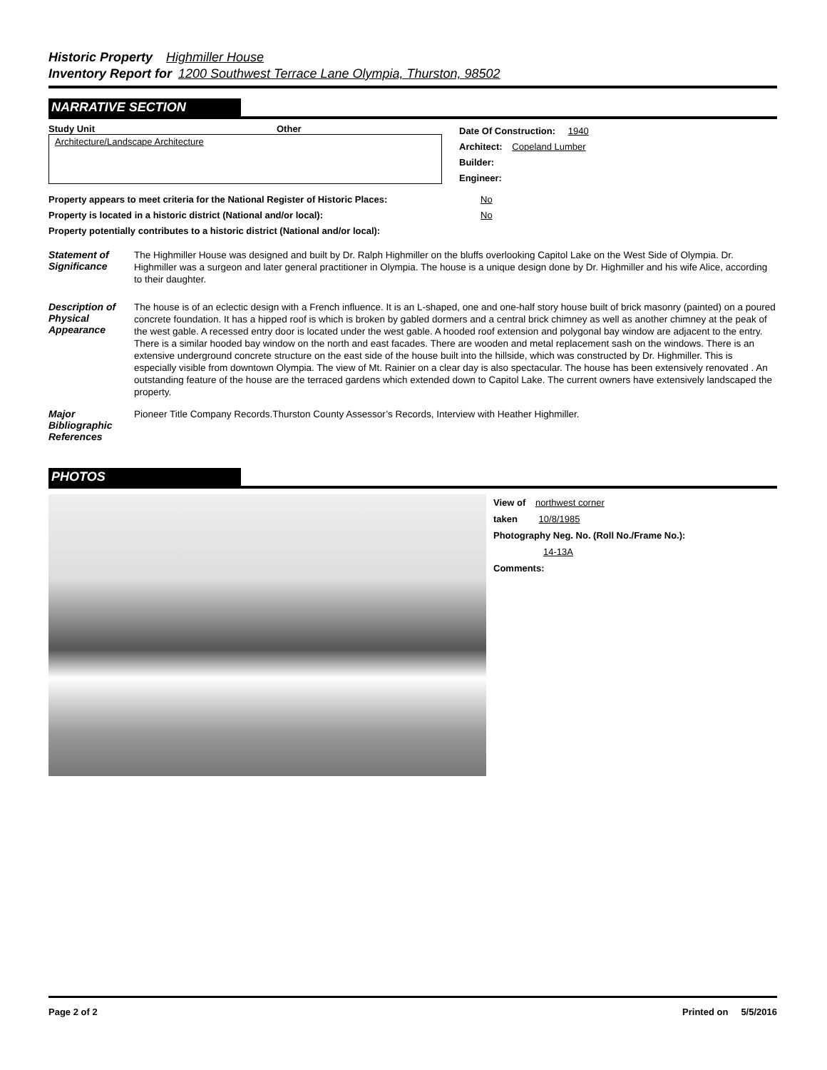Historic Property Highmiller House
Inventory Report for 1200 Southwest Terrace Lane Olympia, Thurston, 98502
NARRATIVE SECTION
Study Unit Other
Architecture/Landscape Architecture
Date Of Construction: 1940
Architect: Copeland Lumber
Builder:
Engineer:
Property appears to meet criteria for the National Register of Historic Places: No
Property is located in a historic district (National and/or local): No
Property potentially contributes to a historic district (National and/or local):
Statement of Significance
The Highmiller House was designed and built by Dr. Ralph Highmiller on the bluffs overlooking Capitol Lake on the West Side of Olympia. Dr. Highmiller was a surgeon and later general practitioner in Olympia. The house is a unique design done by Dr. Highmiller and his wife Alice, according to their daughter.
Description of Physical Appearance
The house is of an eclectic design with a French influence. It is an L-shaped, one and one-half story house built of brick masonry (painted) on a poured concrete foundation. It has a hipped roof is which is broken by gabled dormers and a central brick chimney as well as another chimney at the peak of the west gable. A recessed entry door is located under the west gable. A hooded roof extension and polygonal bay window are adjacent to the entry. There is a similar hooded bay window on the north and east facades. There are wooden and metal replacement sash on the windows. There is an extensive underground concrete structure on the east side of the house built into the hillside, which was constructed by Dr. Highmiller. This is especially visible from downtown Olympia. The view of Mt. Rainier on a clear day is also spectacular. The house has been extensively renovated . An outstanding feature of the house are the terraced gardens which extended down to Capitol Lake. The current owners have extensively landscaped the property.
Major Bibliographic References
Pioneer Title Company Records.Thurston County Assessor’s Records, Interview with Heather Highmiller.
PHOTOS
View of northwest corner
taken 10/8/1985
Photography Neg. No. (Roll No./Frame No.):
14-13A
Comments:
Page 2 of 2 Printed on 5/5/2016